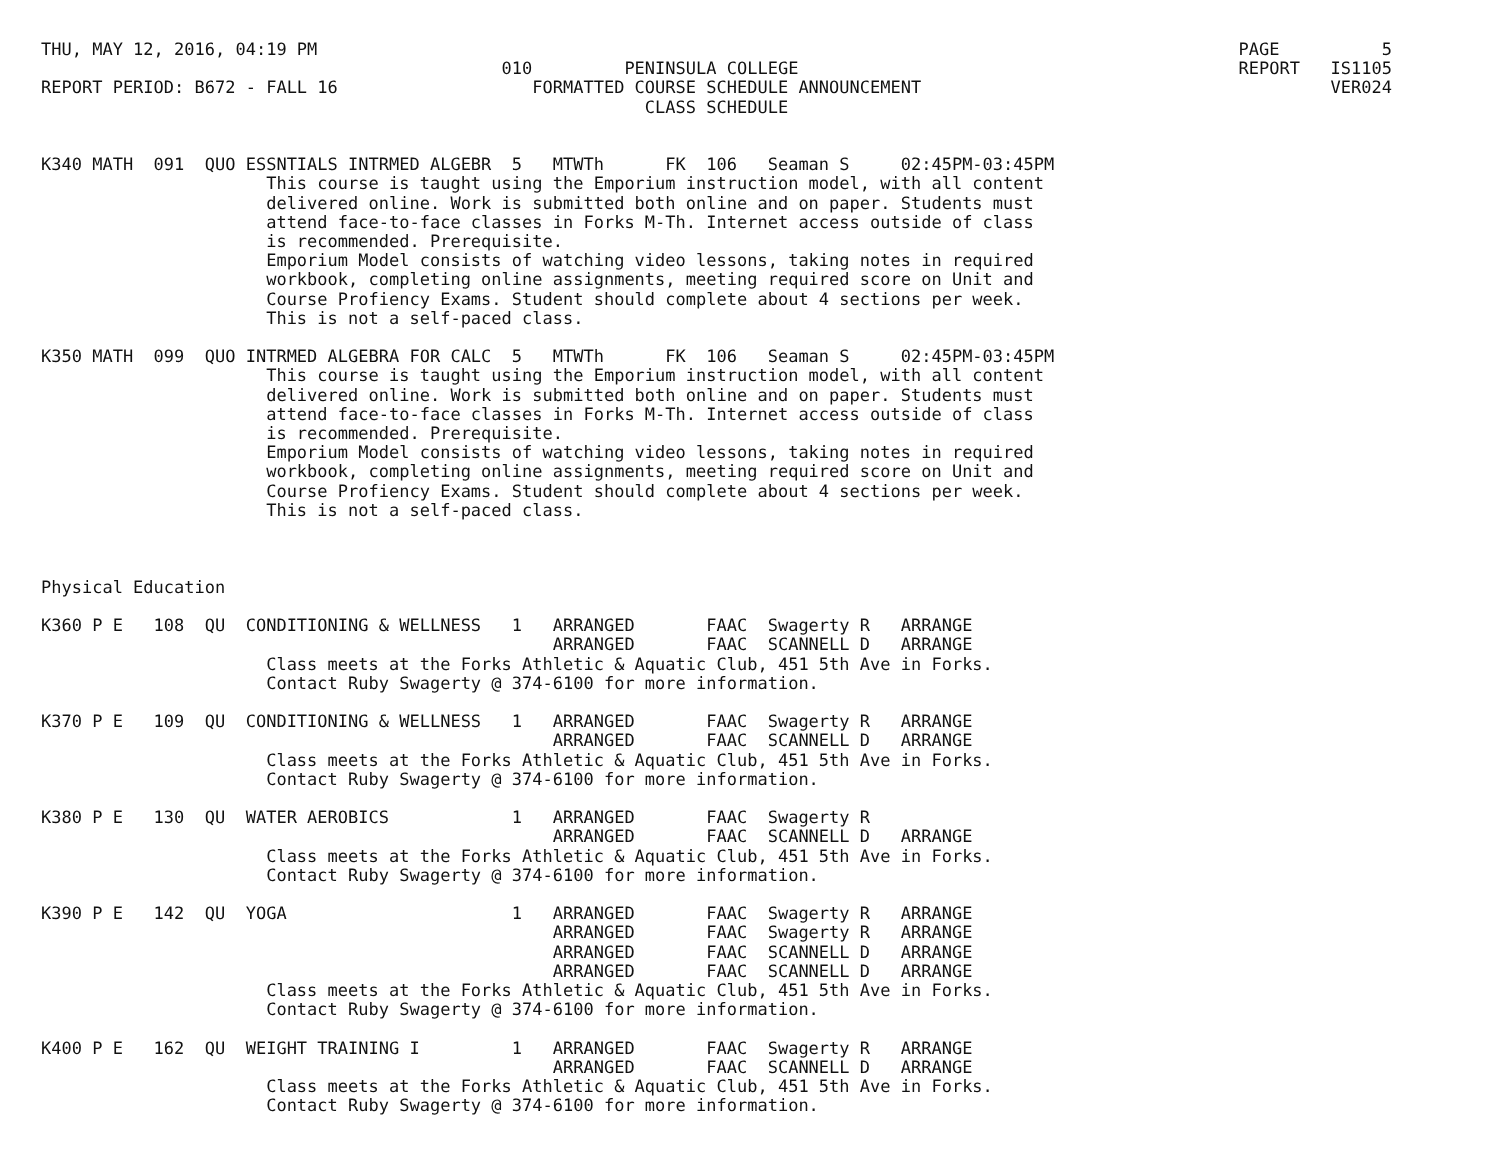THU, MAY 12, 2016, 04:19 PM                                                                                          PAGE          5
                                             010         PENINSULA COLLEGE                                           REPORT   IS1105
REPORT PERIOD: B672 - FALL 16                   FORMATTED COURSE SCHEDULE ANNOUNCEMENT                                        VER024
                                                           CLASS SCHEDULE


K340 MATH  091  QUO ESSNTIALS INTRMED ALGEBR  5   MTWTh      FK  106   Seaman S     02:45PM-03:45PM
                      This course is taught using the Emporium instruction model, with all content
                      delivered online. Work is submitted both online and on paper. Students must
                      attend face-to-face classes in Forks M-Th. Internet access outside of class
                      is recommended. Prerequisite.
                      Emporium Model consists of watching video lessons, taking notes in required
                      workbook, completing online assignments, meeting required score on Unit and
                      Course Profiency Exams. Student should complete about 4 sections per week.
                      This is not a self-paced class.

K350 MATH  099  QUO INTRMED ALGEBRA FOR CALC  5   MTWTh      FK  106   Seaman S     02:45PM-03:45PM
                      This course is taught using the Emporium instruction model, with all content
                      delivered online. Work is submitted both online and on paper. Students must
                      attend face-to-face classes in Forks M-Th. Internet access outside of class
                      is recommended. Prerequisite.
                      Emporium Model consists of watching video lessons, taking notes in required
                      workbook, completing online assignments, meeting required score on Unit and
                      Course Profiency Exams. Student should complete about 4 sections per week.
                      This is not a self-paced class.



Physical Education

K360 P E   108  QU  CONDITIONING & WELLNESS   1   ARRANGED       FAAC  Swagerty R   ARRANGE
                                                  ARRANGED       FAAC  SCANNELL D   ARRANGE
                      Class meets at the Forks Athletic & Aquatic Club, 451 5th Ave in Forks.
                      Contact Ruby Swagerty @ 374-6100 for more information.

K370 P E   109  QU  CONDITIONING & WELLNESS   1   ARRANGED       FAAC  Swagerty R   ARRANGE
                                                  ARRANGED       FAAC  SCANNELL D   ARRANGE
                      Class meets at the Forks Athletic & Aquatic Club, 451 5th Ave in Forks.
                      Contact Ruby Swagerty @ 374-6100 for more information.

K380 P E   130  QU  WATER AEROBICS            1   ARRANGED       FAAC  Swagerty R
                                                  ARRANGED       FAAC  SCANNELL D   ARRANGE
                      Class meets at the Forks Athletic & Aquatic Club, 451 5th Ave in Forks.
                      Contact Ruby Swagerty @ 374-6100 for more information.

K390 P E   142  QU  YOGA                      1   ARRANGED       FAAC  Swagerty R   ARRANGE
                                                  ARRANGED       FAAC  Swagerty R   ARRANGE
                                                  ARRANGED       FAAC  SCANNELL D   ARRANGE
                                                  ARRANGED       FAAC  SCANNELL D   ARRANGE
                      Class meets at the Forks Athletic & Aquatic Club, 451 5th Ave in Forks.
                      Contact Ruby Swagerty @ 374-6100 for more information.

K400 P E   162  QU  WEIGHT TRAINING I         1   ARRANGED       FAAC  Swagerty R   ARRANGE
                                                  ARRANGED       FAAC  SCANNELL D   ARRANGE
                      Class meets at the Forks Athletic & Aquatic Club, 451 5th Ave in Forks.
                      Contact Ruby Swagerty @ 374-6100 for more information.